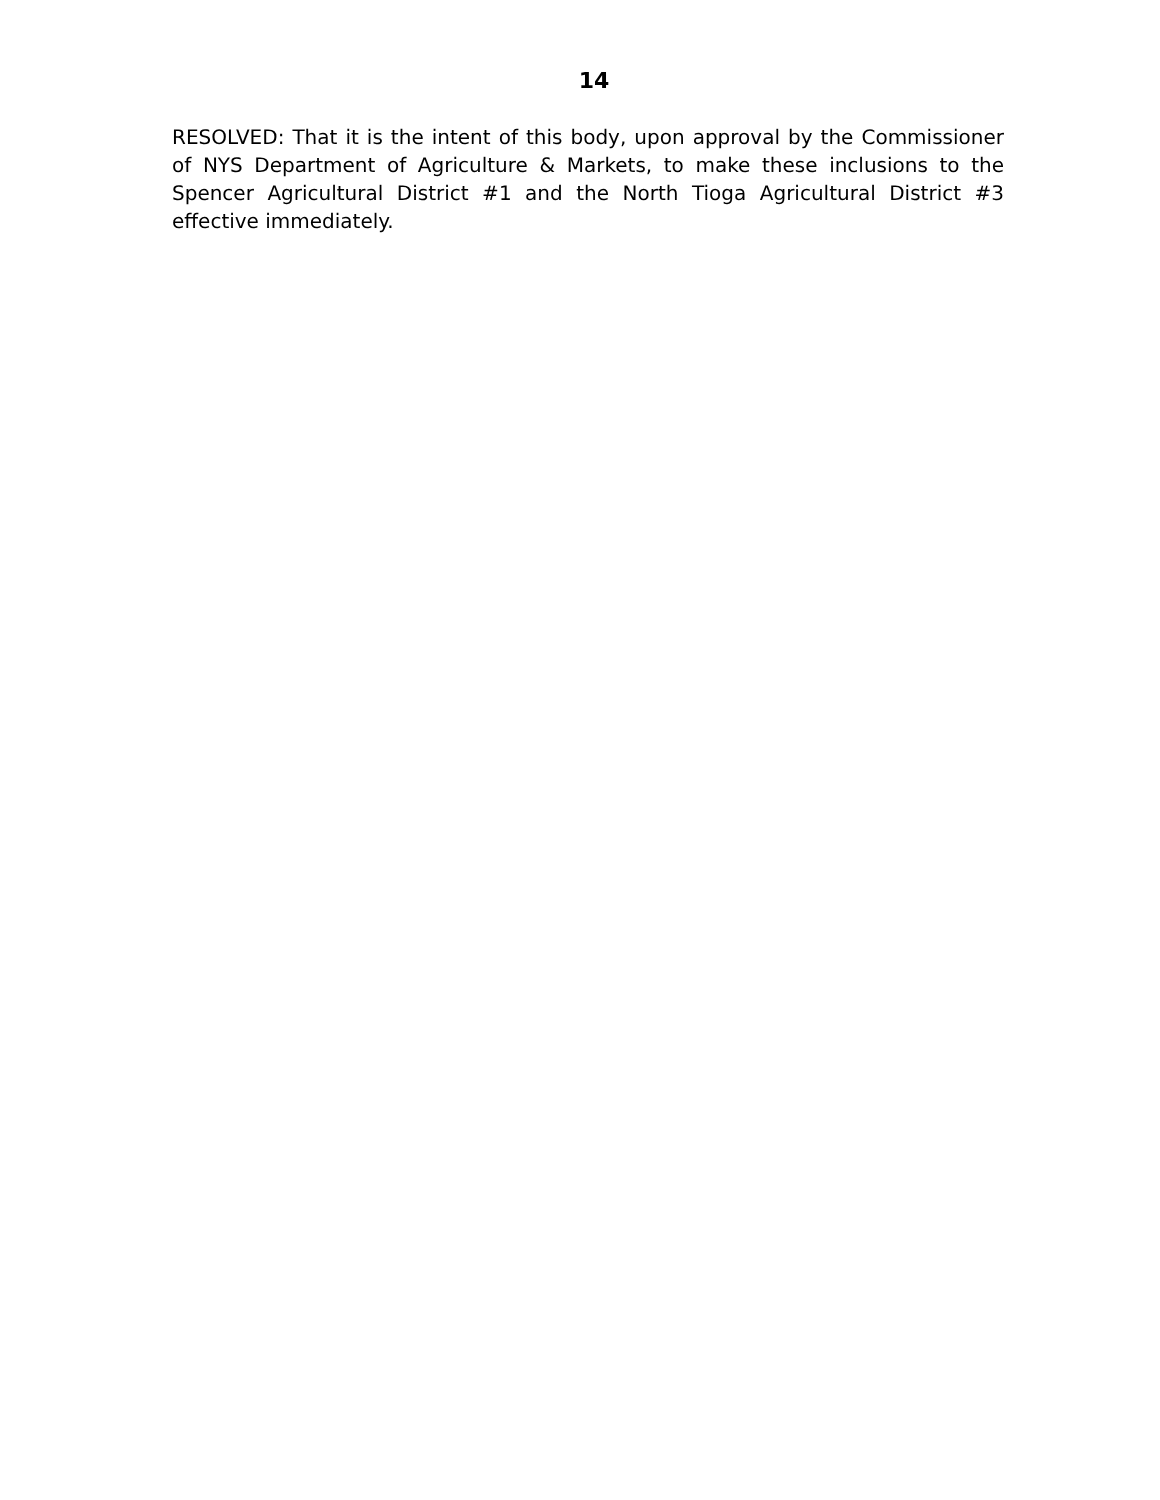14
RESOLVED: That it is the intent of this body, upon approval by the Commissioner of NYS Department of Agriculture & Markets, to make these inclusions to the Spencer Agricultural District #1 and the North Tioga Agricultural District #3 effective immediately.